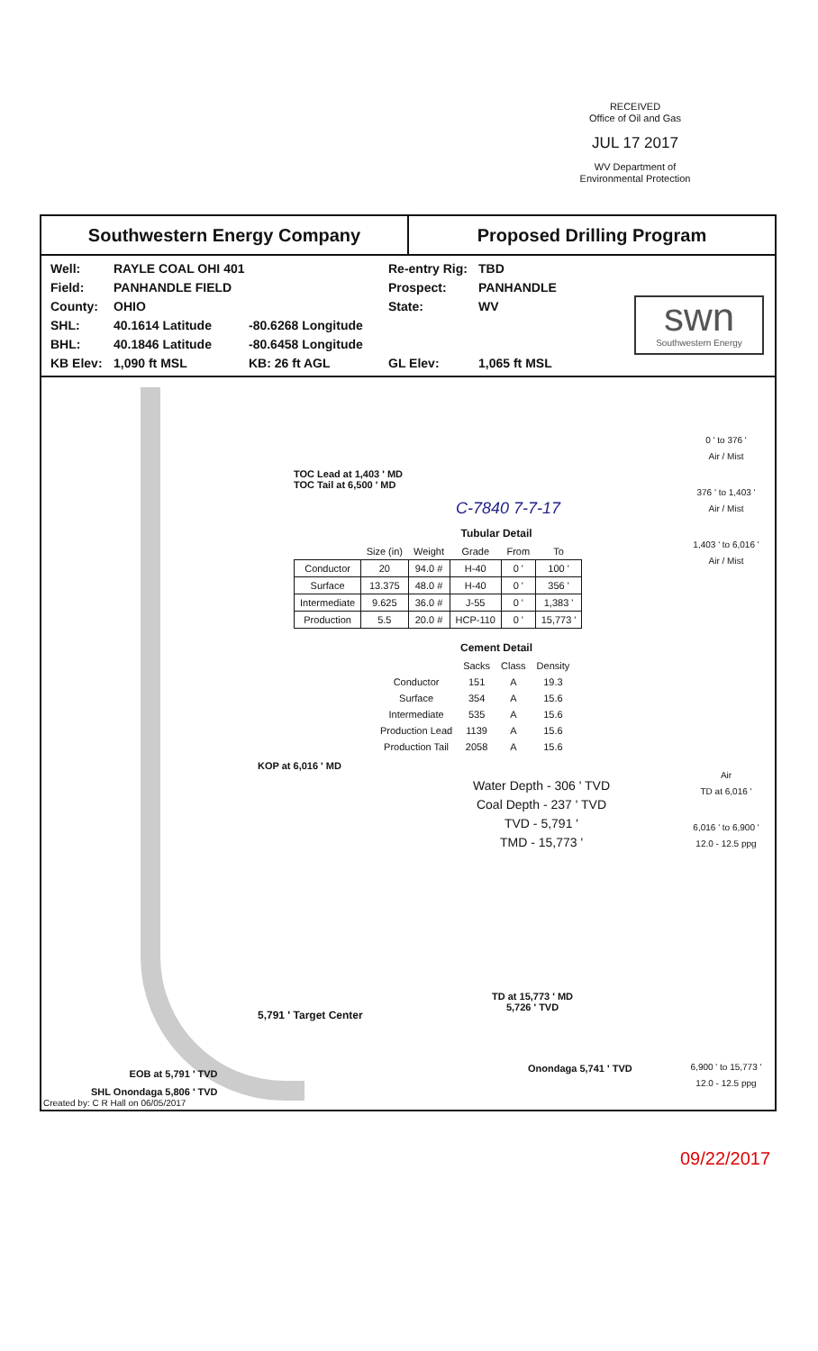RECEIVED
Office of Oil and Gas
JUL 17 2017
WV Department of
Environmental Protection
Southwestern Energy Company Proposed Drilling Program
Well: RAYLE COAL OHI 401 Re-entry Rig: TBD Field: PANHANDLE FIELD Prospect: PANHANDLE County: OHIO State: WV SHL: 40.1614 Latitude -80.6268 Longitude BHL: 40.1846 Latitude -80.6458 Longitude KB Elev: 1,090 ft MSL KB: 26 ft AGL GL Elev: 1,065 ft MSL
swn
Southwestern Energy
TOC Lead at 1,403 ' MD
TOC Tail at 6,500 ' MD
C-7840 7-7-17
Tubular Detail
| | Size (in) | Weight | Grade | From | To |
| --- | --- | --- | --- | --- | --- |
| Conductor | 20 | 94.0 # | H-40 | 0 ' | 100 ' |
| Surface | 13.375 | 48.0 # | H-40 | 0 ' | 356 ' |
| Intermediate | 9.625 | 36.0 # | J-55 | 0 ' | 1,383 ' |
| Production | 5.5 | 20.0 # | HCP-110 | 0 ' | 15,773 ' |
Cement Detail
| | Sacks | Class | Density |
| --- | --- | --- | --- |
| Conductor | 151 | A | 19.3 |
| Surface | 354 | A | 15.6 |
| Intermediate | 535 | A | 15.6 |
| Production Lead | 1139 | A | 15.6 |
| Production Tail | 2058 | A | 15.6 |
KOP at 6,016 ' MD
Water Depth - 306 ' TVD
Coal Depth - 237 ' TVD
TVD - 5,791 '
TMD - 15,773 '
TD at 15,773 ' MD
5,726 ' TVD
5,791 ' Target Center
Onondaga 5,741 ' TVD
EOB at 5,791 ' TVD
SHL Onondaga 5,806 ' TVD
Created by: C R Hall on 06/05/2017
0 ' to 376 '
Air / Mist
376 ' to 1,403 '
Air / Mist
1,403 ' to 6,016 '
Air / Mist
Air
TD at 6,016 '
6,016 ' to 6,900 '
12.0 - 12.5 ppg
6,900 ' to 15,773 '
12.0 - 12.5 ppg
09/22/2017